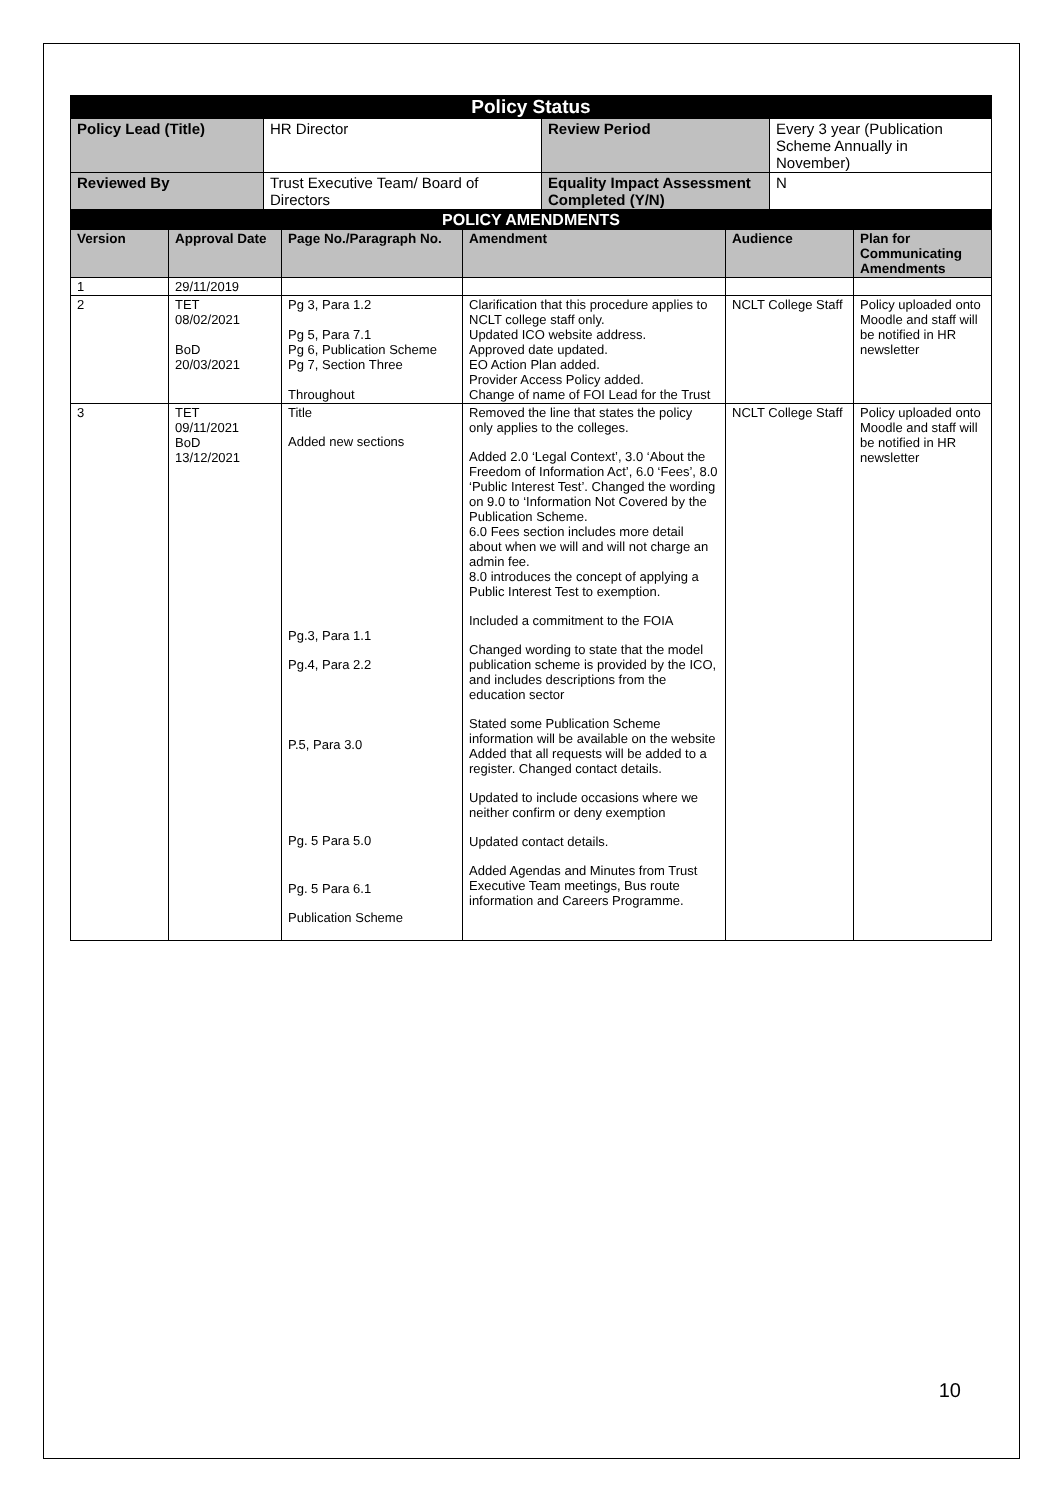| Policy Status | | | |
| --- | --- | --- | --- |
| Policy Lead (Title) | HR Director | Review Period | Every 3 year (Publication Scheme Annually in November) |
| Reviewed By | Trust Executive Team/ Board of Directors | Equality Impact Assessment Completed (Y/N) | N |
| POLICY AMENDMENTS | | | | | |
| --- | --- | --- | --- | --- | --- |
| Version | Approval Date | Page No./Paragraph No. | Amendment | Audience | Plan for Communicating Amendments |
| 1 | 29/11/2019 | | | | |
| 2 | TET 08/02/2021 BoD 20/03/2021 | Pg 3, Para 1.2 Pg 5, Para 7.1 Pg 6, Publication Scheme Pg 7, Section Three Throughout | Clarification that this procedure applies to NCLT college staff only. Updated ICO website address. Approved date updated. EO Action Plan added. Provider Access Policy added. Change of name of FOI Lead for the Trust | NCLT College Staff | Policy uploaded onto Moodle and staff will be notified in HR newsletter |
| 3 | TET 09/11/2021 BoD 13/12/2021 | Title Added new sections Pg.3, Para 1.1 Pg.4, Para 2.2 P.5, Para 3.0 Pg. 5 Para 5.0 Pg. 5 Para 6.1 Publication Scheme | Removed the line that states the policy only applies to the colleges. Added 2.0 ‘Legal Context’, 3.0 ‘About the Freedom of Information Act’, 6.0 ‘Fees’, 8.0 ‘Public Interest Test’. Changed the wording on 9.0 to ‘Information Not Covered by the Publication Scheme. 6.0 Fees section includes more detail about when we will and will not charge an admin fee. 8.0 introduces the concept of applying a Public Interest Test to exemption. Included a commitment to the FOIA Changed wording to state that the model publication scheme is provided by the ICO, and includes descriptions from the education sector Stated some Publication Scheme information will be available on the website Added that all requests will be added to a register. Changed contact details. Updated to include occasions where we neither confirm or deny exemption Updated contact details. Added Agendas and Minutes from Trust Executive Team meetings, Bus route information and Careers Programme. | NCLT College Staff | Policy uploaded onto Moodle and staff will be notified in HR newsletter |
10